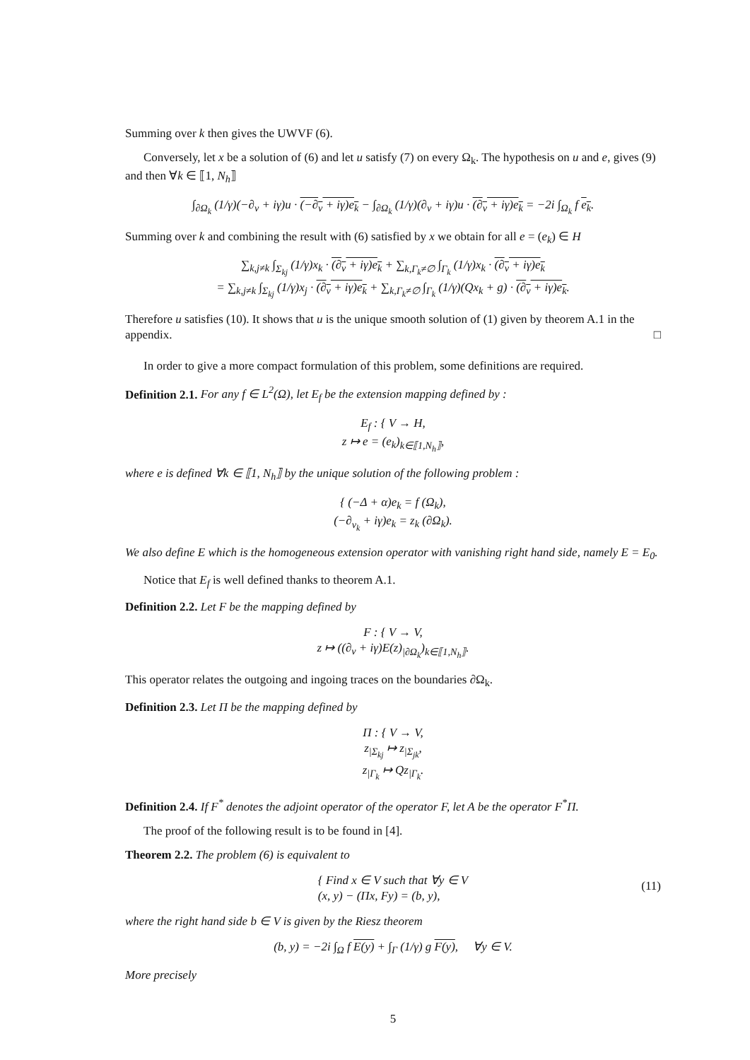Summing over k then gives the UWVF (6).
Conversely, let x be a solution of (6) and let u satisfy (7) on every Ω<sub>k</sub>. The hypothesis on u and e, gives (9) and then ∀k ∈ ⟦1, N<sub>h</sub>⟧
∫<sub>∂Ω<sub>k</sub></sub> (1/γ)(−∂<sub>ν</sub> + iγ)u · (−∂<sub>ν</sub> + iγ)e<sub>k</sub> − ∫<sub>∂Ω<sub>k</sub></sub> (1/γ)(∂<sub>ν</sub> + iγ)u · (∂<sub>ν</sub> + iγ)e<sub>k</sub> = −2i ∫<sub>Ω<sub>k</sub></sub> f e<sub>k</sub>.
Summing over k and combining the result with (6) satisfied by x we obtain for all e = (e<sub>k</sub>) ∈ H
∑<sub>k,j≠k</sub> ∫<sub>Σ<sub>kj</sub></sub> (1/γ)x<sub>k</sub> · (∂<sub>ν</sub> + iγ)e<sub>k</sub> + ∑<sub>k,Γ<sub>k</sub>≠∅</sub> ∫<sub>Γ<sub>k</sub></sub> (1/γ)x<sub>k</sub> · (∂<sub>ν</sub> + iγ)e<sub>k</sub>
= ∑<sub>k,j≠k</sub> ∫<sub>Σ<sub>kj</sub></sub> (1/γ)x<sub>j</sub> · (∂<sub>ν</sub> + iγ)e<sub>k</sub> + ∑<sub>k,Γ<sub>k</sub>≠∅</sub> ∫<sub>Γ<sub>k</sub></sub> (1/γ)(Qx<sub>k</sub> + g) · (∂<sub>ν</sub> + iγ)e<sub>k</sub>.
Therefore u satisfies (10). It shows that u is the unique smooth solution of (1) given by theorem A.1 in the appendix. □
In order to give a more compact formulation of this problem, some definitions are required.
Definition 2.1. For any f ∈ L<sup>2</sup>(Ω), let E<sub>f</sub> be the extension mapping defined by :
E<sub>f</sub> : { V → H,
z ↦ e = (e<sub>k</sub>)<sub>k∈⟦1,N<sub>h</sub>⟧</sub>,
where e is defined ∀k ∈ ⟦1, N<sub>h</sub>⟧ by the unique solution of the following problem :
{ (−Δ + α)e<sub>k</sub> = f (Ω<sub>k</sub>),
(−∂<sub>ν<sub>k</sub></sub> + iγ)e<sub>k</sub> = z<sub>k</sub> (∂Ω<sub>k</sub>).
We also define E which is the homogeneous extension operator with vanishing right hand side, namely E = E<sub>0</sub>.
Notice that E<sub>f</sub> is well defined thanks to theorem A.1.
Definition 2.2. Let F be the mapping defined by
F : { V → V,
z ↦ ((∂<sub>ν</sub> + iγ)E(z)<sub>|∂Ω<sub>k</sub></sub>)<sub>k∈⟦1,N<sub>h</sub>⟧</sub>.
This operator relates the outgoing and ingoing traces on the boundaries ∂Ω<sub>k</sub>.
Definition 2.3. Let Π be the mapping defined by
Π : { V → V,
z<sub>|Σ<sub>kj</sub></sub> ↦ z<sub>|Σ<sub>jk</sub></sub>,
z<sub>|Γ<sub>k</sub></sub> ↦ Qz<sub>|Γ<sub>k</sub></sub>.
Definition 2.4. If F<sup>*</sup> denotes the adjoint operator of the operator F, let A be the operator F<sup>*</sup>Π.
The proof of the following result is to be found in [4].
Theorem 2.2. The problem (6) is equivalent to
{ Find x ∈ V such that ∀y ∈ V
(x, y) − (Πx, Fy) = (b, y),
(11)
where the right hand side b ∈ V is given by the Riesz theorem
(b, y) = −2i ∫<sub>Ω</sub> f E(y) + ∫<sub>Γ</sub> (1/γ) g F(y), ∀y ∈ V.
More precisely
5